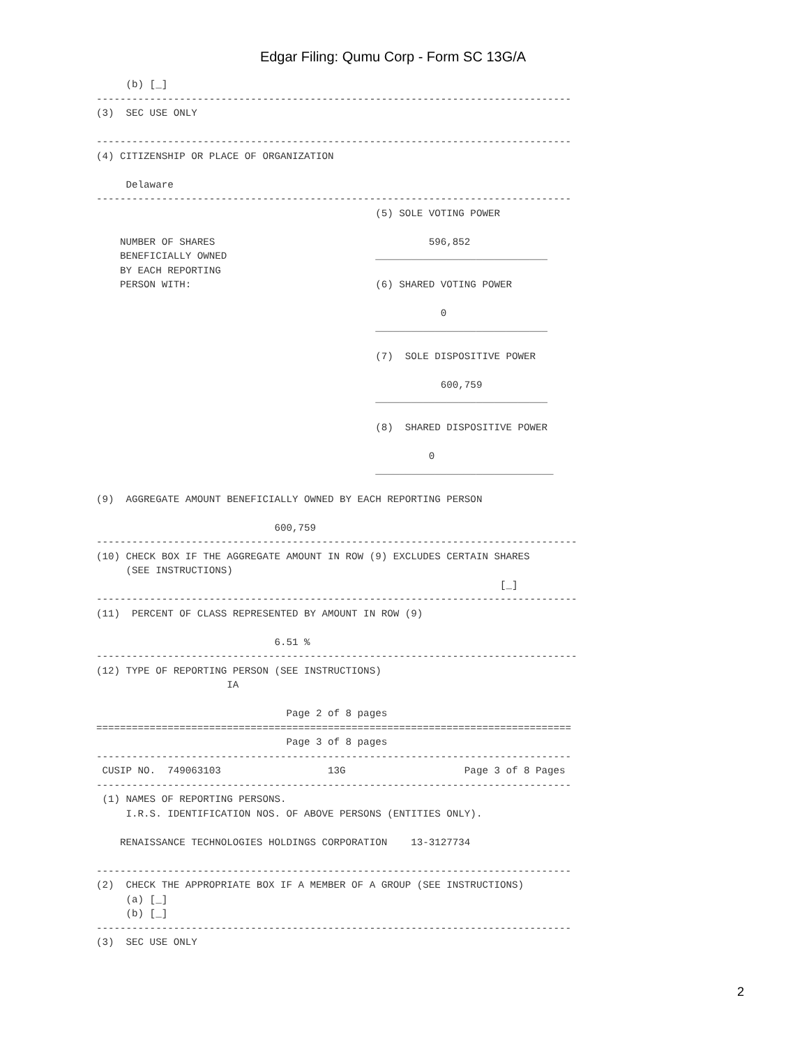Edgar Filing: Qumu Corp - Form SC 13G/A
     (b) [_]
--------------------------------------------------------------------------------
(3)  SEC USE ONLY

--------------------------------------------------------------------------------
(4) CITIZENSHIP OR PLACE OF ORGANIZATION

     Delaware
--------------------------------------------------------------------------------
                                               (5) SOLE VOTING POWER

    NUMBER OF SHARES                                    596,852
    BENEFICIALLY OWNED                         _____________________________
    BY EACH REPORTING
    PERSON WITH:                               (6) SHARED VOTING POWER

                                                          0
                                               _____________________________

                                               (7)  SOLE DISPOSITIVE POWER

                                                          600,759
                                               _____________________________

                                               (8)  SHARED DISPOSITIVE POWER

                                                        0
                                               ______________________________

(9)  AGGREGATE AMOUNT BENEFICIALLY OWNED BY EACH REPORTING PERSON

                              600,759
---------------------------------------------------------------------------------
(10) CHECK BOX IF THE AGGREGATE AMOUNT IN ROW (9) EXCLUDES CERTAIN SHARES
     (SEE INSTRUCTIONS)
                                                                    [_]
---------------------------------------------------------------------------------
(11)  PERCENT OF CLASS REPRESENTED BY AMOUNT IN ROW (9)

                              6.51 %
---------------------------------------------------------------------------------
(12) TYPE OF REPORTING PERSON (SEE INSTRUCTIONS)
                      IA

                                Page 2 of 8 pages
================================================================================
                                Page 3 of 8 pages
--------------------------------------------------------------------------------
 CUSIP NO.  749063103                  13G                    Page 3 of 8 Pages
--------------------------------------------------------------------------------
 (1) NAMES OF REPORTING PERSONS.
     I.R.S. IDENTIFICATION NOS. OF ABOVE PERSONS (ENTITIES ONLY).

    RENAISSANCE TECHNOLOGIES HOLDINGS CORPORATION    13-3127734

--------------------------------------------------------------------------------
(2)  CHECK THE APPROPRIATE BOX IF A MEMBER OF A GROUP (SEE INSTRUCTIONS)
     (a) [_]
     (b) [_]
--------------------------------------------------------------------------------
(3)  SEC USE ONLY
2